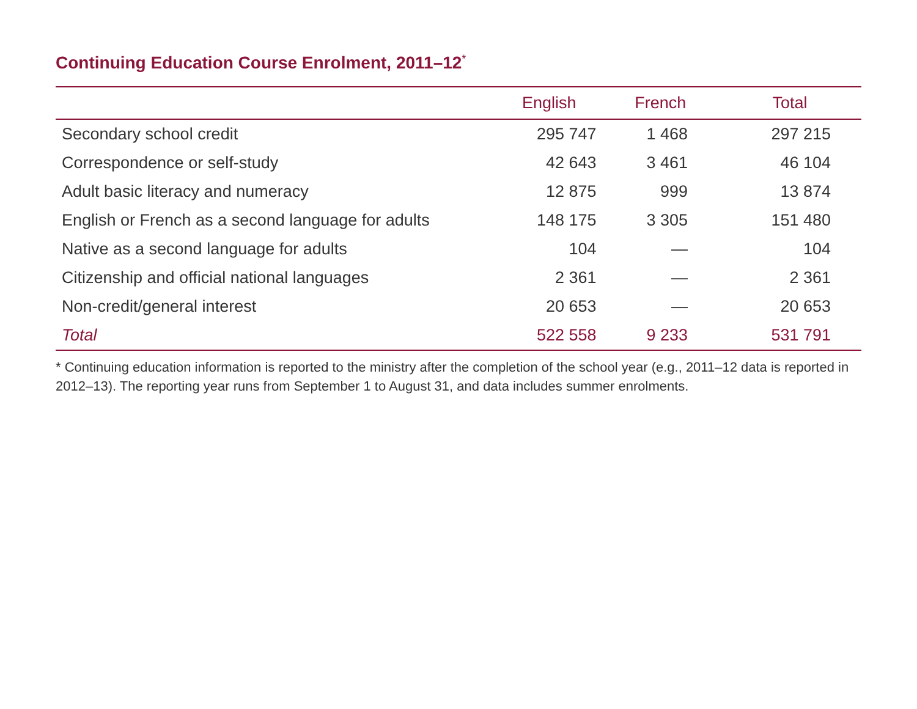Continuing Education Course Enrolment, 2011–12<sup>*</sup>
| | English | French | Total |
| --- | --- | --- | --- |
| Secondary school credit | 295 747 | 1 468 | 297 215 |
| Correspondence or self-study | 42 643 | 3 461 | 46 104 |
| Adult basic literacy and numeracy | 12 875 | 999 | 13 874 |
| English or French as a second language for adults | 148 175 | 3 305 | 151 480 |
| Native as a second language for adults | 104 | — | 104 |
| Citizenship and official national languages | 2 361 | — | 2 361 |
| Non-credit/general interest | 20 653 | — | 20 653 |
| Total | 522 558 | 9 233 | 531 791 |
* Continuing education information is reported to the ministry after the completion of the school year (e.g., 2011–12 data is reported in 2012–13). The reporting year runs from September 1 to August 31, and data includes summer enrolments.